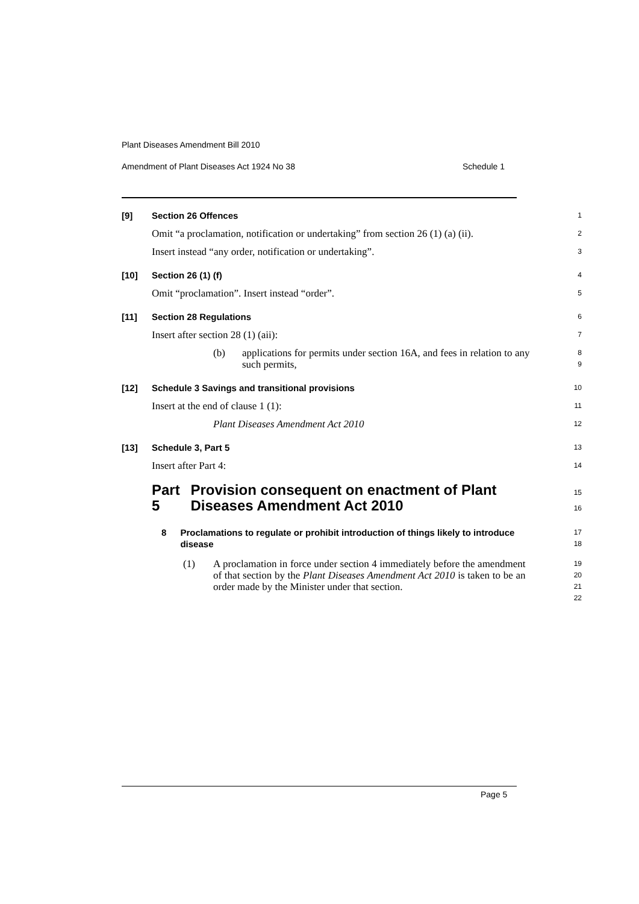Plant Diseases Amendment Bill 2010
Amendment of Plant Diseases Act 1924 No 38 Schedule 1
[9] Section 26 Offences
1
Omit “a proclamation, notification or undertaking” from section 26 (1) (a) (ii).
2
Insert instead “any order, notification or undertaking”.
3
[10] Section 26 (1) (f)
4
Omit “proclamation”. Insert instead “order”.
5
[11] Section 28 Regulations
6
Insert after section 28 (1) (aii):
7
(b) applications for permits under section 16A, and fees in relation to any such permits,
8
9
[12] Schedule 3 Savings and transitional provisions
10
Insert at the end of clause 1 (1):
11
Plant Diseases Amendment Act 2010
12
[13] Schedule 3, Part 5
13
Insert after Part 4:
14
Part 5 Provision consequent on enactment of Plant Diseases Amendment Act 2010
15
16
8 Proclamations to regulate or prohibit introduction of things likely to introduce disease
17
18
(1) A proclamation in force under section 4 immediately before the amendment of that section by the Plant Diseases Amendment Act 2010 is taken to be an order made by the Minister under that section.
19
20
21
22
Page 5